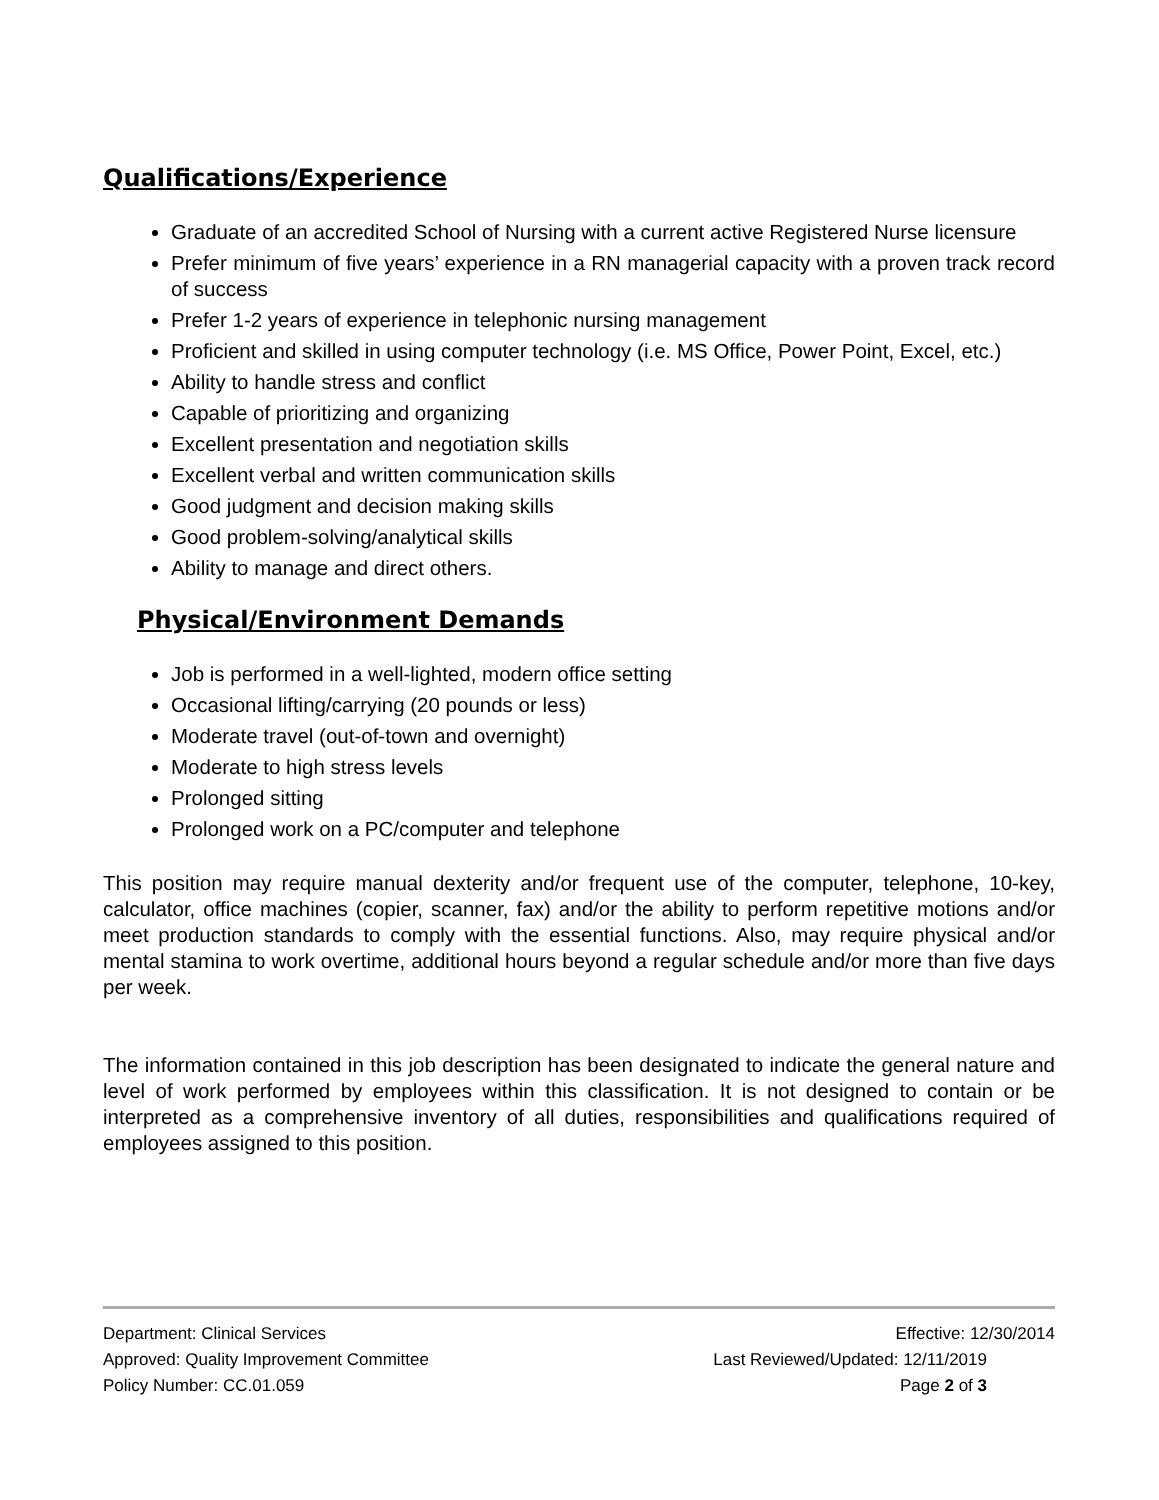Qualifications/Experience
Graduate of an accredited School of Nursing with a current active Registered Nurse licensure
Prefer minimum of five years’ experience in a RN managerial capacity with a proven track record of success
Prefer 1-2 years of experience in telephonic nursing management
Proficient and skilled in using computer technology (i.e. MS Office, Power Point, Excel, etc.)
Ability to handle stress and conflict
Capable of prioritizing and organizing
Excellent presentation and negotiation skills
Excellent verbal and written communication skills
Good judgment and decision making skills
Good problem-solving/analytical skills
Ability to manage and direct others.
Physical/Environment Demands
Job is performed in a well-lighted, modern office setting
Occasional lifting/carrying (20 pounds or less)
Moderate travel (out-of-town and overnight)
Moderate to high stress levels
Prolonged sitting
Prolonged work on a PC/computer and telephone
This position may require manual dexterity and/or frequent use of the computer, telephone, 10-key, calculator, office machines (copier, scanner, fax) and/or the ability to perform repetitive motions and/or meet production standards to comply with the essential functions. Also, may require physical and/or mental stamina to work overtime, additional hours beyond a regular schedule and/or more than five days per week.
The information contained in this job description has been designated to indicate the general nature and level of work performed by employees within this classification. It is not designed to contain or be interpreted as a comprehensive inventory of all duties, responsibilities and qualifications required of employees assigned to this position.
Department: Clinical Services Effective: 12/30/2014
Approved: Quality Improvement Committee Last Reviewed/Updated: 12/11/2019
Policy Number: CC.01.059 Page 2 of 3